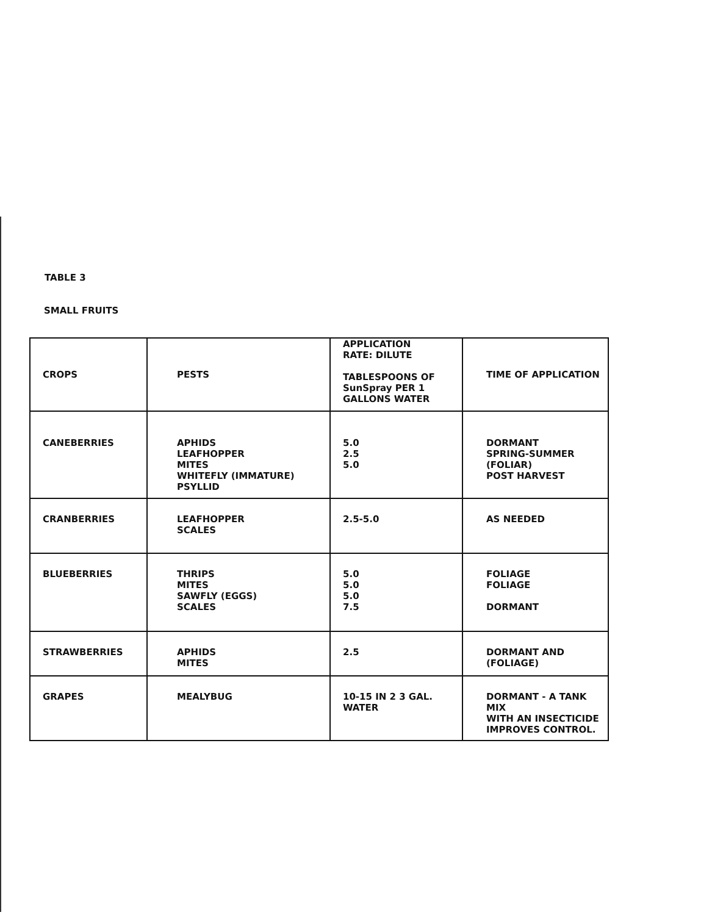TABLE 3
SMALL FRUITS
| CROPS | PESTS | APPLICATION RATE: DILUTE TABLESPOONS OF SunSpray PER 1 GALLONS WATER | TIME OF APPLICATION |
| --- | --- | --- | --- |
| CANEBERRIES | APHIDS LEAFHOPPER MITES WHITEFLY (IMMATURE) PSYLLID | 5.0 2.5 5.0 | DORMANT SPRING-SUMMER (FOLIAR) POST HARVEST |
| CRANBERRIES | LEAFHOPPER SCALES | 2.5-5.0 | AS NEEDED |
| BLUEBERRIES | THRIPS MITES SAWFLY (EGGS) SCALES | 5.0 5.0 5.0 7.5 | FOLIAGE FOLIAGE DORMANT |
| STRAWBERRIES | APHIDS MITES | 2.5 | DORMANT AND (FOLIAGE) |
| GRAPES | MEALYBUG | 10-15 IN 2 3 GAL. WATER | DORMANT - A TANK MIX WITH AN INSECTICIDE IMPROVES CONTROL. |